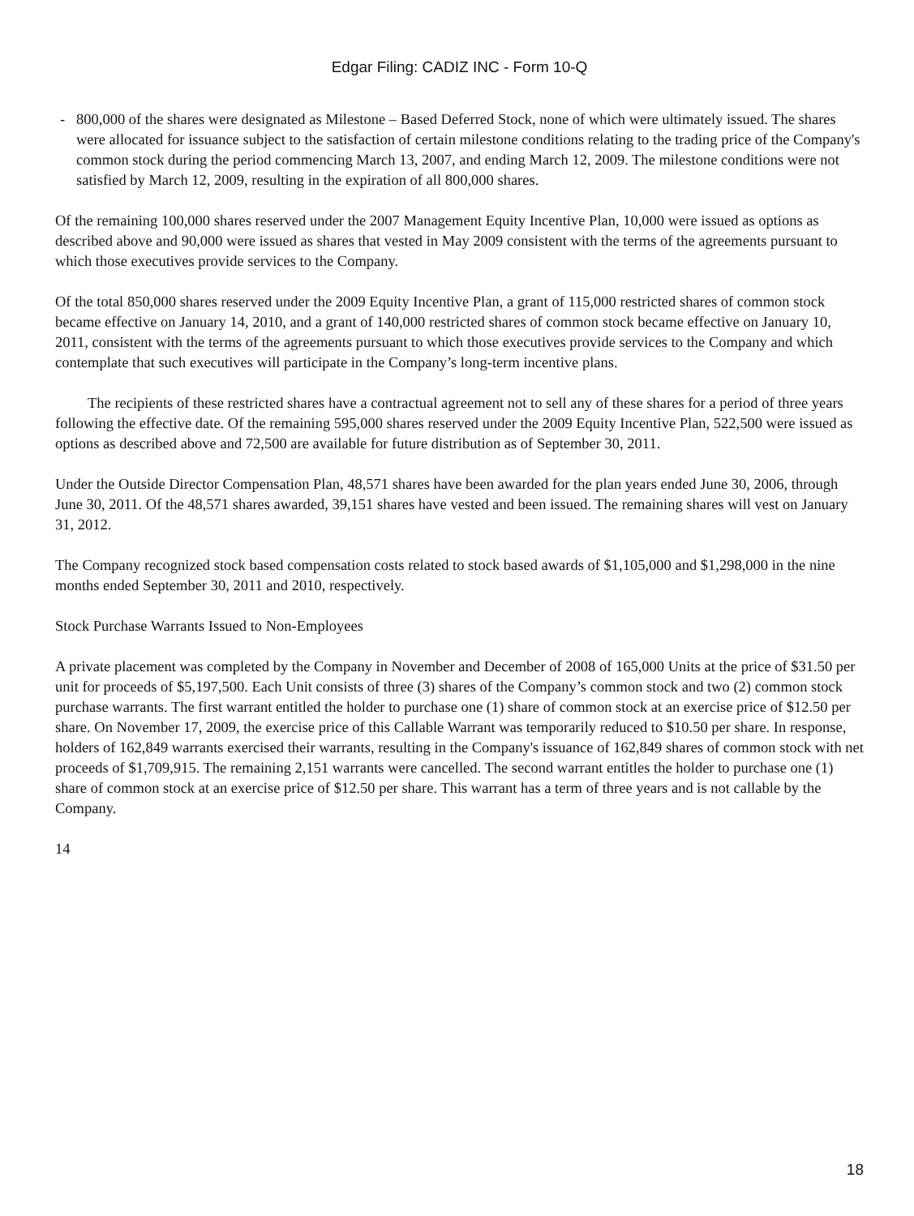Edgar Filing: CADIZ INC - Form 10-Q
- 800,000 of the shares were designated as Milestone – Based Deferred Stock, none of which were ultimately issued. The shares were allocated for issuance subject to the satisfaction of certain milestone conditions relating to the trading price of the Company's common stock during the period commencing March 13, 2007, and ending March 12, 2009. The milestone conditions were not satisfied by March 12, 2009, resulting in the expiration of all 800,000 shares.
Of the remaining 100,000 shares reserved under the 2007 Management Equity Incentive Plan, 10,000 were issued as options as described above and 90,000 were issued as shares that vested in May 2009 consistent with the terms of the agreements pursuant to which those executives provide services to the Company.
Of the total 850,000 shares reserved under the 2009 Equity Incentive Plan, a grant of 115,000 restricted shares of common stock became effective on January 14, 2010, and a grant of 140,000 restricted shares of common stock became effective on January 10, 2011, consistent with the terms of the agreements pursuant to which those executives provide services to the Company and which contemplate that such executives will participate in the Company’s long-term incentive plans.
The recipients of these restricted shares have a contractual agreement not to sell any of these shares for a period of three years following the effective date. Of the remaining 595,000 shares reserved under the 2009 Equity Incentive Plan, 522,500 were issued as options as described above and 72,500 are available for future distribution as of September 30, 2011.
Under the Outside Director Compensation Plan, 48,571 shares have been awarded for the plan years ended June 30, 2006, through June 30, 2011. Of the 48,571 shares awarded, 39,151 shares have vested and been issued. The remaining shares will vest on January 31, 2012.
The Company recognized stock based compensation costs related to stock based awards of $1,105,000 and $1,298,000 in the nine months ended September 30, 2011 and 2010, respectively.
Stock Purchase Warrants Issued to Non-Employees
A private placement was completed by the Company in November and December of 2008 of 165,000 Units at the price of $31.50 per unit for proceeds of $5,197,500. Each Unit consists of three (3) shares of the Company’s common stock and two (2) common stock purchase warrants. The first warrant entitled the holder to purchase one (1) share of common stock at an exercise price of $12.50 per share. On November 17, 2009, the exercise price of this Callable Warrant was temporarily reduced to $10.50 per share. In response, holders of 162,849 warrants exercised their warrants, resulting in the Company's issuance of 162,849 shares of common stock with net proceeds of $1,709,915. The remaining 2,151 warrants were cancelled. The second warrant entitles the holder to purchase one (1) share of common stock at an exercise price of $12.50 per share. This warrant has a term of three years and is not callable by the Company.
14
18